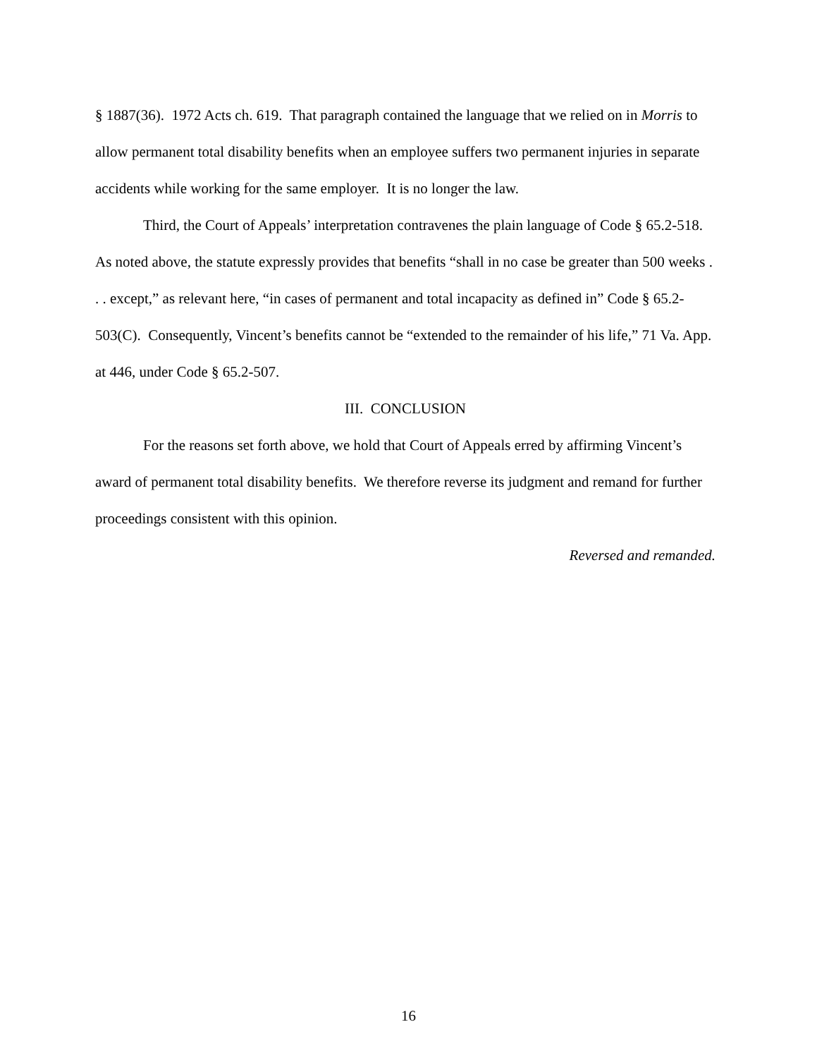§ 1887(36). 1972 Acts ch. 619. That paragraph contained the language that we relied on in Morris to allow permanent total disability benefits when an employee suffers two permanent injuries in separate accidents while working for the same employer. It is no longer the law.
Third, the Court of Appeals’ interpretation contravenes the plain language of Code § 65.2-518. As noted above, the statute expressly provides that benefits “shall in no case be greater than 500 weeks . . . except,” as relevant here, “in cases of permanent and total incapacity as defined in” Code § 65.2-503(C). Consequently, Vincent’s benefits cannot be “extended to the remainder of his life,” 71 Va. App. at 446, under Code § 65.2-507.
III. CONCLUSION
For the reasons set forth above, we hold that Court of Appeals erred by affirming Vincent’s award of permanent total disability benefits. We therefore reverse its judgment and remand for further proceedings consistent with this opinion.
Reversed and remanded.
16